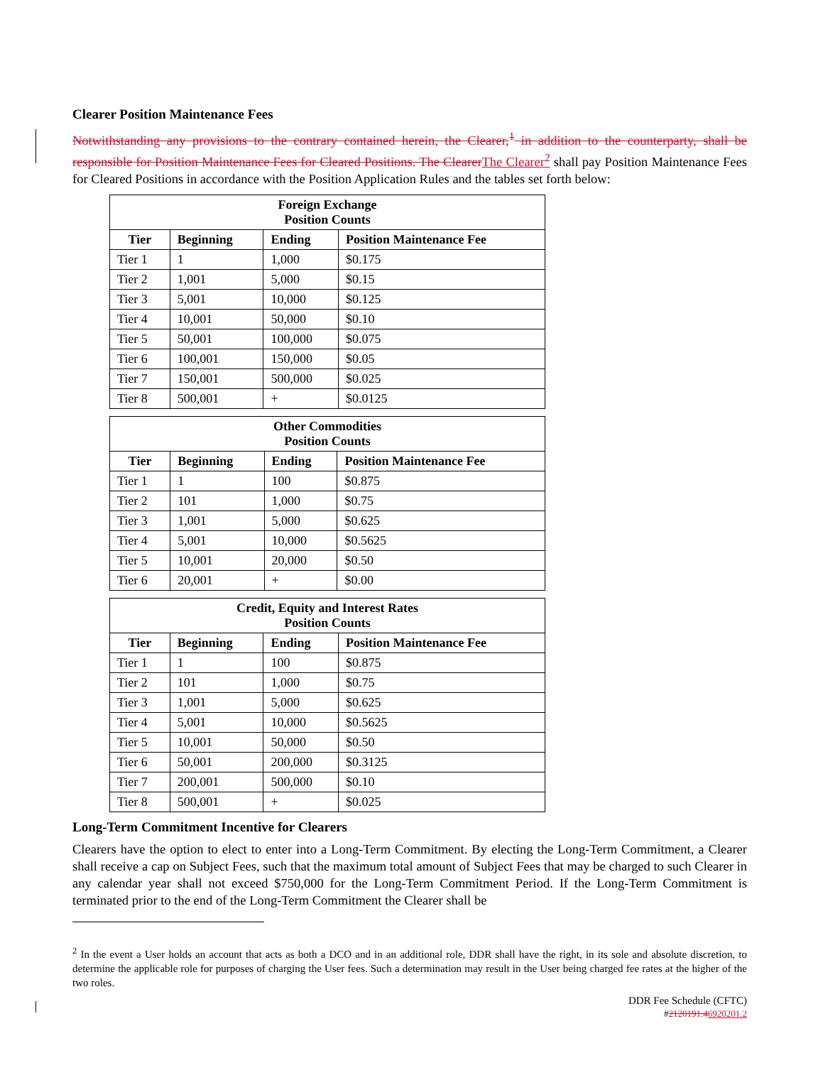Clearer Position Maintenance Fees
Notwithstanding any provisions to the contrary contained herein, the Clearer,<sup>1</sup> in addition to the counterparty, shall be responsible for Position Maintenance Fees for Cleared Positions. The Clearer The Clearer<sup>2</sup> shall pay Position Maintenance Fees for Cleared Positions in accordance with the Position Application Rules and the tables set forth below:
| Foreign Exchange Position Counts | | | |
| --- | --- | --- | --- |
| Tier | Beginning | Ending | Position Maintenance Fee |
| Tier 1 | 1 | 1,000 | $0.175 |
| Tier 2 | 1,001 | 5,000 | $0.15 |
| Tier 3 | 5,001 | 10,000 | $0.125 |
| Tier 4 | 10,001 | 50,000 | $0.10 |
| Tier 5 | 50,001 | 100,000 | $0.075 |
| Tier 6 | 100,001 | 150,000 | $0.05 |
| Tier 7 | 150,001 | 500,000 | $0.025 |
| Tier 8 | 500,001 | + | $0.0125 |
| Other Commodities Position Counts | | | |
| --- | --- | --- | --- |
| Tier | Beginning | Ending | Position Maintenance Fee |
| Tier 1 | 1 | 100 | $0.875 |
| Tier 2 | 101 | 1,000 | $0.75 |
| Tier 3 | 1,001 | 5,000 | $0.625 |
| Tier 4 | 5,001 | 10,000 | $0.5625 |
| Tier 5 | 10,001 | 20,000 | $0.50 |
| Tier 6 | 20,001 | + | $0.00 |
| Credit, Equity and Interest Rates Position Counts | | | |
| --- | --- | --- | --- |
| Tier | Beginning | Ending | Position Maintenance Fee |
| Tier 1 | 1 | 100 | $0.875 |
| Tier 2 | 101 | 1,000 | $0.75 |
| Tier 3 | 1,001 | 5,000 | $0.625 |
| Tier 4 | 5,001 | 10,000 | $0.5625 |
| Tier 5 | 10,001 | 50,000 | $0.50 |
| Tier 6 | 50,001 | 200,000 | $0.3125 |
| Tier 7 | 200,001 | 500,000 | $0.10 |
| Tier 8 | 500,001 | + | $0.025 |
Long-Term Commitment Incentive for Clearers
Clearers have the option to elect to enter into a Long-Term Commitment. By electing the Long-Term Commitment, a Clearer shall receive a cap on Subject Fees, such that the maximum total amount of Subject Fees that may be charged to such Clearer in any calendar year shall not exceed $750,000 for the Long-Term Commitment Period. If the Long-Term Commitment is terminated prior to the end of the Long-Term Commitment the Clearer shall be
<sup>2</sup> In the event a User holds an account that acts as both a DCO and in an additional role, DDR shall have the right, in its sole and absolute discretion, to determine the applicable role for purposes of charging the User fees. Such a determination may result in the User being charged fee rates at the higher of the two roles.
DDR Fee Schedule (CFTC)
#2120191.46920201.2